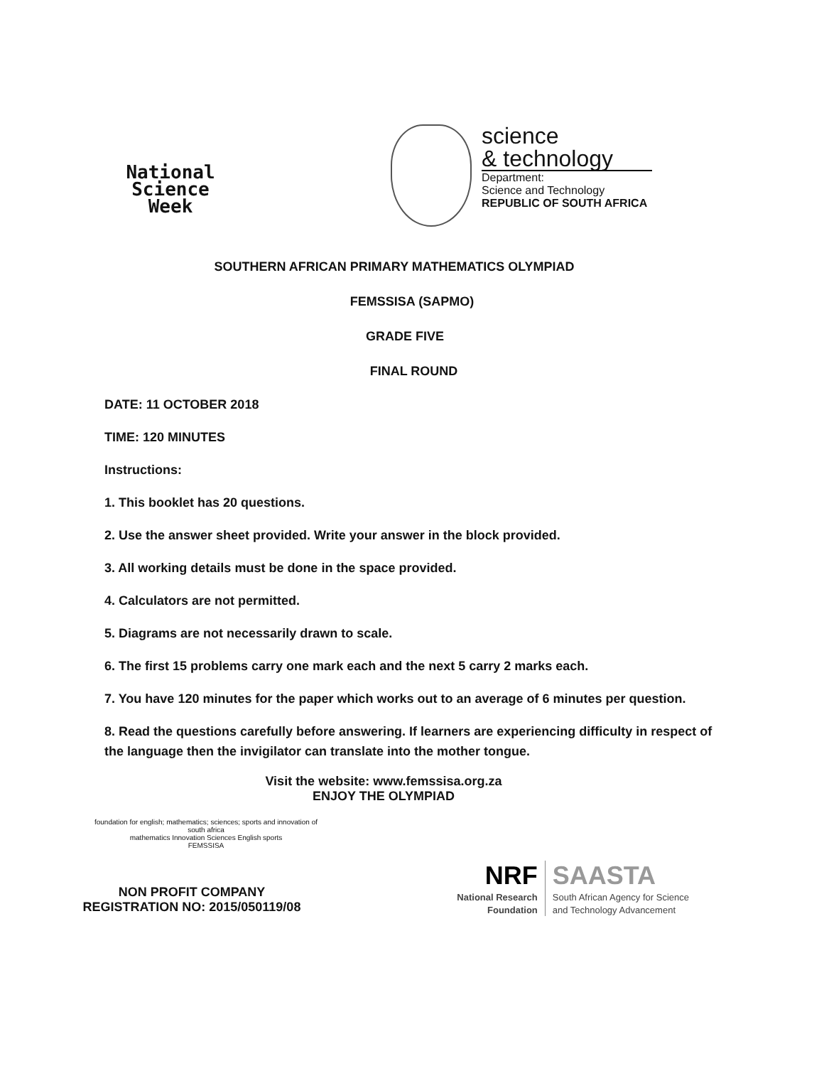National
Science
Week
science
& technology
Department:
Science and Technology
REPUBLIC OF SOUTH AFRICA
SOUTHERN AFRICAN PRIMARY MATHEMATICS OLYMPIAD
FEMSSISA (SAPMO)
GRADE FIVE
FINAL ROUND
DATE: 11 OCTOBER 2018
TIME: 120 MINUTES
Instructions:
1. This booklet has 20 questions.
2. Use the answer sheet provided. Write your answer in the block provided.
3. All working details must be done in the space provided.
4. Calculators are not permitted.
5. Diagrams are not necessarily drawn to scale.
6. The first 15 problems carry one mark each and the next 5 carry 2 marks each.
7. You have 120 minutes for the paper which works out to an average of 6 minutes per question.
8. Read the questions carefully before answering. If learners are experiencing difficulty in respect of the language then the invigilator can translate into the mother tongue.
Visit the website: www.femssisa.org.za
ENJOY THE OLYMPIAD
foundation for english; mathematics; sciences; sports and innovation of south africa
mathematics Innovation Sciences English sports
FEMSSISA
NON PROFIT COMPANY
REGISTRATION NO: 2015/050119/08
NRF
National Research
Foundation
SAASTA
South African Agency for Science
and Technology Advancement